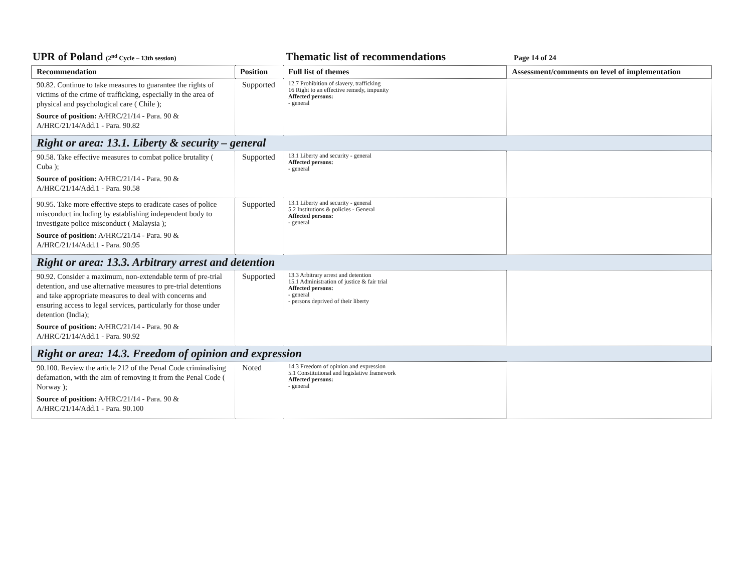UPR of Poland (2<sup>nd</sup> Cycle – 13th session)
Thematic list of recommendations
Page 14 of 24
| Recommendation | Position | Full list of themes | Assessment/comments on level of implementation |
| --- | --- | --- | --- |
| 90.82. Continue to take measures to guarantee the rights of victims of the crime of trafficking, especially in the area of physical and psychological care ( Chile ); Source of position: A/HRC/21/14 - Para. 90 & A/HRC/21/14/Add.1 - Para. 90.82 | Supported | 12.7 Prohibition of slavery, trafficking 16 Right to an effective remedy, impunity Affected persons: - general | |
| Right or area: 13.1. Liberty & security – general | | | |
| 90.58. Take effective measures to combat police brutality ( Cuba ); Source of position: A/HRC/21/14 - Para. 90 & A/HRC/21/14/Add.1 - Para. 90.58 | Supported | 13.1 Liberty and security - general Affected persons: - general | |
| 90.95. Take more effective steps to eradicate cases of police misconduct including by establishing independent body to investigate police misconduct ( Malaysia ); Source of position: A/HRC/21/14 - Para. 90 & A/HRC/21/14/Add.1 - Para. 90.95 | Supported | 13.1 Liberty and security - general 5.2 Institutions & policies - General Affected persons: - general | |
| Right or area: 13.3. Arbitrary arrest and detention | | | |
| 90.92. Consider a maximum, non-extendable term of pre-trial detention, and use alternative measures to pre-trial detentions and take appropriate measures to deal with concerns and ensuring access to legal services, particularly for those under detention (India); Source of position: A/HRC/21/14 - Para. 90 & A/HRC/21/14/Add.1 - Para. 90.92 | Supported | 13.3 Arbitrary arrest and detention 15.1 Administration of justice & fair trial Affected persons: - general - persons deprived of their liberty | |
| Right or area: 14.3. Freedom of opinion and expression | | | |
| 90.100. Review the article 212 of the Penal Code criminalising defamation, with the aim of removing it from the Penal Code ( Norway ); Source of position: A/HRC/21/14 - Para. 90 & A/HRC/21/14/Add.1 - Para. 90.100 | Noted | 14.3 Freedom of opinion and expression 5.1 Constitutional and legislative framework Affected persons: - general | |